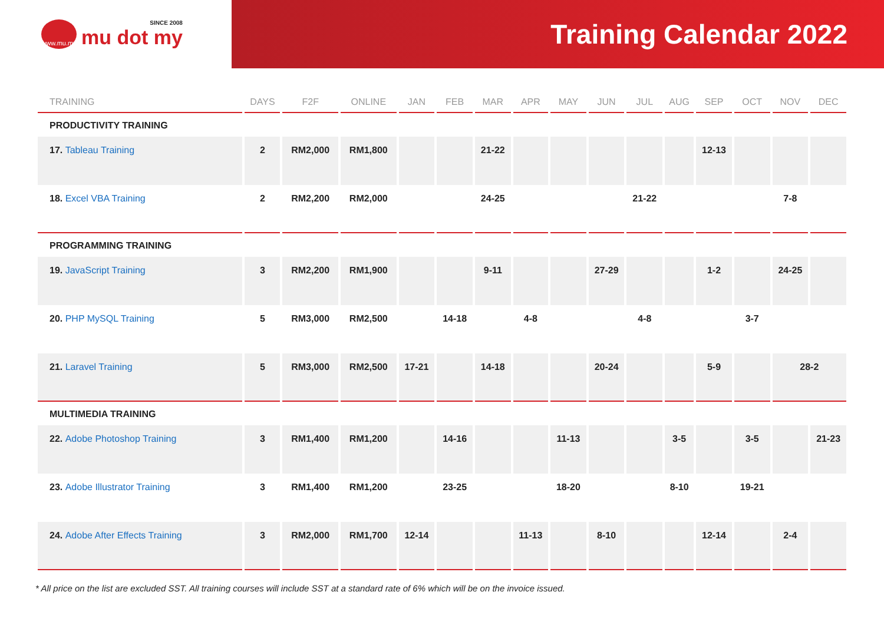www.mu.my
SINCE 2008
mu dot my
Training Calendar 2022
| TRAINING | DAYS | F2F | ONLINE | JAN | FEB | MAR | APR | MAY | JUN | JUL | AUG | SEP | OCT | NOV | DEC |
| --- | --- | --- | --- | --- | --- | --- | --- | --- | --- | --- | --- | --- | --- | --- | --- |
| PRODUCTIVITY TRAINING | | | | | | | | | | | | | | | |
| 17. Tableau Training | 2 | RM2,000 | RM1,800 | | | 21-22 | | | | | | 12-13 | | | |
| 18. Excel VBA Training | 2 | RM2,200 | RM2,000 | | | 24-25 | | | | 21-22 | | | | 7-8 | |
| PROGRAMMING TRAINING | | | | | | | | | | | | | | | |
| 19. JavaScript Training | 3 | RM2,200 | RM1,900 | | | 9-11 | | | 27-29 | | | 1-2 | | 24-25 | |
| 20. PHP MySQL Training | 5 | RM3,000 | RM2,500 | | 14-18 | | 4-8 | | | 4-8 | | | 3-7 | | |
| 21. Laravel Training | 5 | RM3,000 | RM2,500 | 17-21 | | 14-18 | | | 20-24 | | | 5-9 | | 28-2 | |
| MULTIMEDIA TRAINING | | | | | | | | | | | | | | | |
| 22. Adobe Photoshop Training | 3 | RM1,400 | RM1,200 | | 14-16 | | | 11-13 | | | 3-5 | | 3-5 | | 21-23 |
| 23. Adobe Illustrator Training | 3 | RM1,400 | RM1,200 | | 23-25 | | | 18-20 | | | 8-10 | | 19-21 | | |
| 24. Adobe After Effects Training | 3 | RM2,000 | RM1,700 | 12-14 | | | 11-13 | | 8-10 | | | 12-14 | | 2-4 | |
* All price on the list are excluded SST. All training courses will include SST at a standard rate of 6% which will be on the invoice issued.